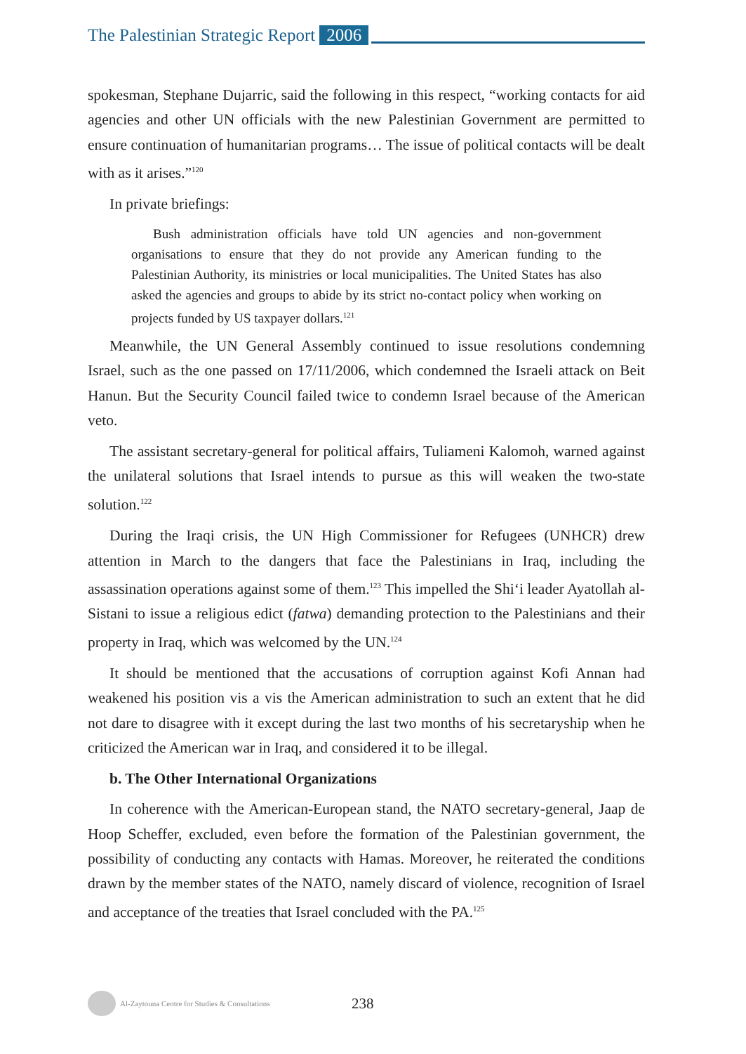The Palestinian Strategic Report 2006
spokesman, Stephane Dujarric, said the following in this respect, “working contacts for aid agencies and other UN officials with the new Palestinian Government are permitted to ensure continuation of humanitarian programs… The issue of political contacts will be dealt with as it arises.”<sup>120</sup>
In private briefings:
Bush administration officials have told UN agencies and non-government organisations to ensure that they do not provide any American funding to the Palestinian Authority, its ministries or local municipalities. The United States has also asked the agencies and groups to abide by its strict no-contact policy when working on projects funded by US taxpayer dollars.<sup>121</sup>
Meanwhile, the UN General Assembly continued to issue resolutions condemning Israel, such as the one passed on 17/11/2006, which condemned the Israeli attack on Beit Hanun. But the Security Council failed twice to condemn Israel because of the American veto.
The assistant secretary-general for political affairs, Tuliameni Kalomoh, warned against the unilateral solutions that Israel intends to pursue as this will weaken the two-state solution.<sup>122</sup>
During the Iraqi crisis, the UN High Commissioner for Refugees (UNHCR) drew attention in March to the dangers that face the Palestinians in Iraq, including the assassination operations against some of them.<sup>123</sup> This impelled the Shi‘i leader Ayatollah al-Sistani to issue a religious edict (fatwa) demanding protection to the Palestinians and their property in Iraq, which was welcomed by the UN.<sup>124</sup>
It should be mentioned that the accusations of corruption against Kofi Annan had weakened his position vis a vis the American administration to such an extent that he did not dare to disagree with it except during the last two months of his secretaryship when he criticized the American war in Iraq, and considered it to be illegal.
b. The Other International Organizations
In coherence with the American-European stand, the NATO secretary-general, Jaap de Hoop Scheffer, excluded, even before the formation of the Palestinian government, the possibility of conducting any contacts with Hamas. Moreover, he reiterated the conditions drawn by the member states of the NATO, namely discard of violence, recognition of Israel and acceptance of the treaties that Israel concluded with the PA.<sup>125</sup>
Al-Zaytouna Centre for Studies & Consultations 238